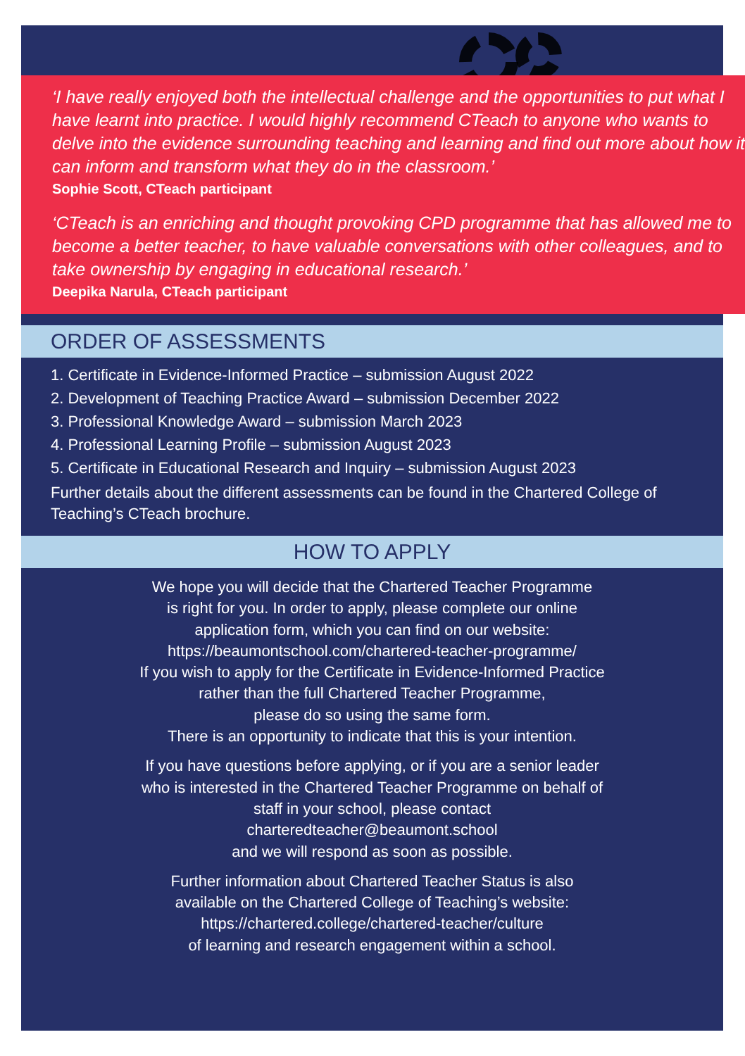‘I have really enjoyed both the intellectual challenge and the opportunities to put what I have learnt into practice. I would highly recommend CTeach to anyone who wants to delve into the evidence surrounding teaching and learning and find out more about how it can inform and transform what they do in the classroom.’
Sophie Scott, CTeach participant
‘CTeach is an enriching and thought provoking CPD programme that has allowed me to become a better teacher, to have valuable conversations with other colleagues, and to take ownership by engaging in educational research.’
Deepika Narula, CTeach participant
ORDER OF ASSESSMENTS
1. Certificate in Evidence-Informed Practice – submission August 2022
2. Development of Teaching Practice Award – submission December 2022
3. Professional Knowledge Award – submission March 2023
4. Professional Learning Profile – submission August 2023
5. Certificate in Educational Research and Inquiry – submission August 2023
Further details about the different assessments can be found in the Chartered College of Teaching’s CTeach brochure.
HOW TO APPLY
We hope you will decide that the Chartered Teacher Programme
is right for you. In order to apply, please complete our online
application form, which you can find on our website:
https://beaumontschool.com/chartered-teacher-programme/
If you wish to apply for the Certificate in Evidence-Informed Practice
rather than the full Chartered Teacher Programme,
please do so using the same form.
There is an opportunity to indicate that this is your intention.
If you have questions before applying, or if you are a senior leader
who is interested in the Chartered Teacher Programme on behalf of
staff in your school, please contact
charteredteacher@beaumont.school
and we will respond as soon as possible.
Further information about Chartered Teacher Status is also
available on the Chartered College of Teaching’s website:
https://chartered.college/chartered-teacher/culture
of learning and research engagement within a school.